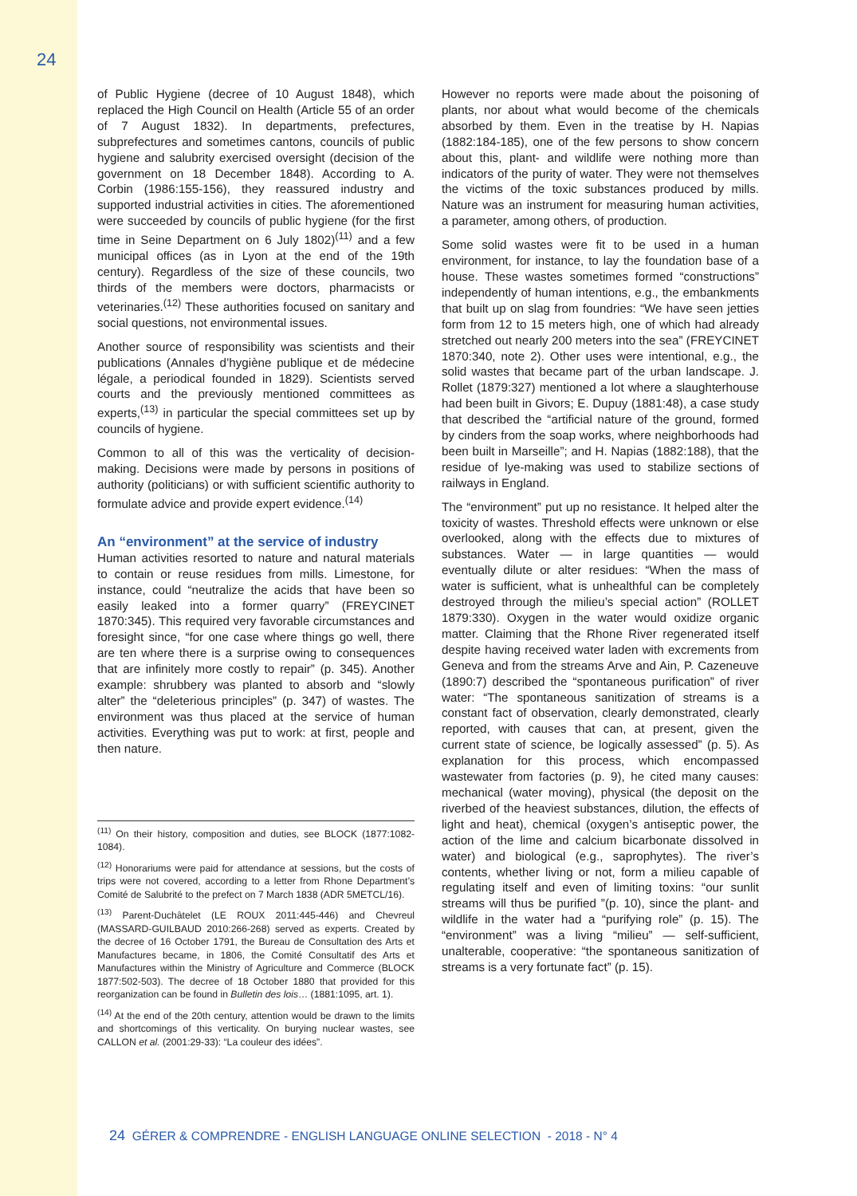24
of Public Hygiene (decree of 10 August 1848), which replaced the High Council on Health (Article 55 of an order of 7 August 1832). In departments, prefectures, subprefectures and sometimes cantons, councils of public hygiene and salubrity exercised oversight (decision of the government on 18 December 1848). According to A. Corbin (1986:155-156), they reassured industry and supported industrial activities in cities. The aforementioned were succeeded by councils of public hygiene (for the first time in Seine Department on 6 July 1802)<sup>(11)</sup> and a few municipal offices (as in Lyon at the end of the 19th century). Regardless of the size of these councils, two thirds of the members were doctors, pharmacists or veterinaries.<sup>(12)</sup> These authorities focused on sanitary and social questions, not environmental issues.
Another source of responsibility was scientists and their publications (Annales d’hygiène publique et de médecine légale, a periodical founded in 1829). Scientists served courts and the previously mentioned committees as experts,<sup>(13)</sup> in particular the special committees set up by councils of hygiene.
Common to all of this was the verticality of decision-making. Decisions were made by persons in positions of authority (politicians) or with sufficient scientific authority to formulate advice and provide expert evidence.<sup>(14)</sup>
An “environment” at the service of industry
Human activities resorted to nature and natural materials to contain or reuse residues from mills. Limestone, for instance, could “neutralize the acids that have been so easily leaked into a former quarry” (FREYCINET 1870:345). This required very favorable circumstances and foresight since, “for one case where things go well, there are ten where there is a surprise owing to consequences that are infinitely more costly to repair” (p. 345). Another example: shrubbery was planted to absorb and “slowly alter” the “deleterious principles” (p. 347) of wastes. The environment was thus placed at the service of human activities. Everything was put to work: at first, people and then nature.
<sup>(11)</sup> On their history, composition and duties, see BLOCK (1877:1082-1084).
<sup>(12)</sup> Honorariums were paid for attendance at sessions, but the costs of trips were not covered, according to a letter from Rhone Department’s Comité de Salubrité to the prefect on 7 March 1838 (ADR 5METCL/16).
<sup>(13)</sup> Parent-Duchâtelet (LE ROUX 2011:445-446) and Chevreul (MASSARD-GUILBAUD 2010:266-268) served as experts. Created by the decree of 16 October 1791, the Bureau de Consultation des Arts et Manufactures became, in 1806, the Comité Consultatif des Arts et Manufactures within the Ministry of Agriculture and Commerce (BLOCK 1877:502-503). The decree of 18 October 1880 that provided for this reorganization can be found in Bulletin des lois… (1881:1095, art. 1).
<sup>(14)</sup> At the end of the 20th century, attention would be drawn to the limits and shortcomings of this verticality. On burying nuclear wastes, see CALLON et al. (2001:29-33): “La couleur des idées”.
However no reports were made about the poisoning of plants, nor about what would become of the chemicals absorbed by them. Even in the treatise by H. Napias (1882:184-185), one of the few persons to show concern about this, plant- and wildlife were nothing more than indicators of the purity of water. They were not themselves the victims of the toxic substances produced by mills. Nature was an instrument for measuring human activities, a parameter, among others, of production.
Some solid wastes were fit to be used in a human environment, for instance, to lay the foundation base of a house. These wastes sometimes formed “constructions” independently of human intentions, e.g., the embankments that built up on slag from foundries: “We have seen jetties form from 12 to 15 meters high, one of which had already stretched out nearly 200 meters into the sea” (FREYCINET 1870:340, note 2). Other uses were intentional, e.g., the solid wastes that became part of the urban landscape. J. Rollet (1879:327) mentioned a lot where a slaughterhouse had been built in Givors; E. Dupuy (1881:48), a case study that described the “artificial nature of the ground, formed by cinders from the soap works, where neighborhoods had been built in Marseille”; and H. Napias (1882:188), that the residue of lye-making was used to stabilize sections of railways in England.
The “environment” put up no resistance. It helped alter the toxicity of wastes. Threshold effects were unknown or else overlooked, along with the effects due to mixtures of substances. Water — in large quantities — would eventually dilute or alter residues: “When the mass of water is sufficient, what is unhealthful can be completely destroyed through the milieu’s special action” (ROLLET 1879:330). Oxygen in the water would oxidize organic matter. Claiming that the Rhone River regenerated itself despite having received water laden with excrements from Geneva and from the streams Arve and Ain, P. Cazeneuve (1890:7) described the “spontaneous purification” of river water: “The spontaneous sanitization of streams is a constant fact of observation, clearly demonstrated, clearly reported, with causes that can, at present, given the current state of science, be logically assessed” (p. 5). As explanation for this process, which encompassed wastewater from factories (p. 9), he cited many causes: mechanical (water moving), physical (the deposit on the riverbed of the heaviest substances, dilution, the effects of light and heat), chemical (oxygen’s antiseptic power, the action of the lime and calcium bicarbonate dissolved in water) and biological (e.g., saprophytes). The river’s contents, whether living or not, form a milieu capable of regulating itself and even of limiting toxins: “our sunlit streams will thus be purified ”(p. 10), since the plant- and wildlife in the water had a “purifying role” (p. 15). The “environment” was a living “milieu” — self-sufficient, unalterable, cooperative: “the spontaneous sanitization of streams is a very fortunate fact” (p. 15).
24 GÉRER & COMPRENDRE - ENGLISH LANGUAGE ONLINE SELECTION - 2018 - N° 4